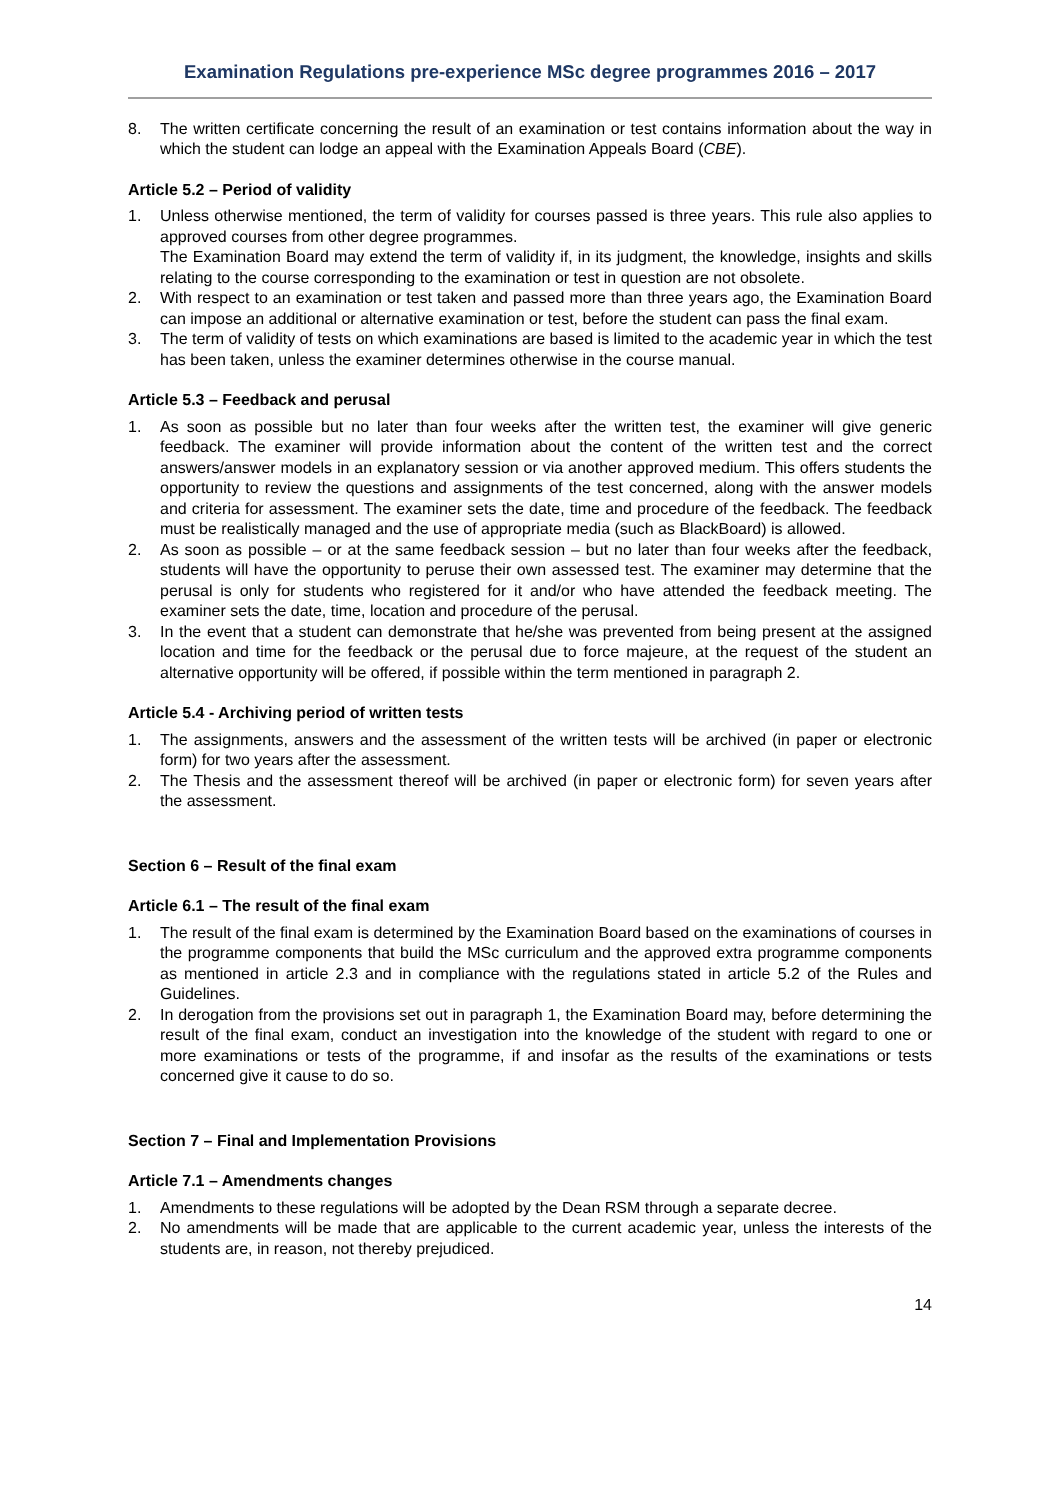Examination Regulations pre-experience MSc degree programmes 2016 – 2017
8. The written certificate concerning the result of an examination or test contains information about the way in which the student can lodge an appeal with the Examination Appeals Board (CBE).
Article 5.2 – Period of validity
1. Unless otherwise mentioned, the term of validity for courses passed is three years. This rule also applies to approved courses from other degree programmes.
The Examination Board may extend the term of validity if, in its judgment, the knowledge, insights and skills relating to the course corresponding to the examination or test in question are not obsolete.
2. With respect to an examination or test taken and passed more than three years ago, the Examination Board can impose an additional or alternative examination or test, before the student can pass the final exam.
3. The term of validity of tests on which examinations are based is limited to the academic year in which the test has been taken, unless the examiner determines otherwise in the course manual.
Article 5.3 – Feedback and perusal
1. As soon as possible but no later than four weeks after the written test, the examiner will give generic feedback. The examiner will provide information about the content of the written test and the correct answers/answer models in an explanatory session or via another approved medium. This offers students the opportunity to review the questions and assignments of the test concerned, along with the answer models and criteria for assessment. The examiner sets the date, time and procedure of the feedback. The feedback must be realistically managed and the use of appropriate media (such as BlackBoard) is allowed.
2. As soon as possible – or at the same feedback session – but no later than four weeks after the feedback, students will have the opportunity to peruse their own assessed test. The examiner may determine that the perusal is only for students who registered for it and/or who have attended the feedback meeting. The examiner sets the date, time, location and procedure of the perusal.
3. In the event that a student can demonstrate that he/she was prevented from being present at the assigned location and time for the feedback or the perusal due to force majeure, at the request of the student an alternative opportunity will be offered, if possible within the term mentioned in paragraph 2.
Article 5.4 - Archiving period of written tests
1. The assignments, answers and the assessment of the written tests will be archived (in paper or electronic form) for two years after the assessment.
2. The Thesis and the assessment thereof will be archived (in paper or electronic form) for seven years after the assessment.
Section 6 – Result of the final exam
Article 6.1 – The result of the final exam
1. The result of the final exam is determined by the Examination Board based on the examinations of courses in the programme components that build the MSc curriculum and the approved extra programme components as mentioned in article 2.3 and in compliance with the regulations stated in article 5.2 of the Rules and Guidelines.
2. In derogation from the provisions set out in paragraph 1, the Examination Board may, before determining the result of the final exam, conduct an investigation into the knowledge of the student with regard to one or more examinations or tests of the programme, if and insofar as the results of the examinations or tests concerned give it cause to do so.
Section 7 – Final and Implementation Provisions
Article 7.1 – Amendments changes
1. Amendments to these regulations will be adopted by the Dean RSM through a separate decree.
2. No amendments will be made that are applicable to the current academic year, unless the interests of the students are, in reason, not thereby prejudiced.
14